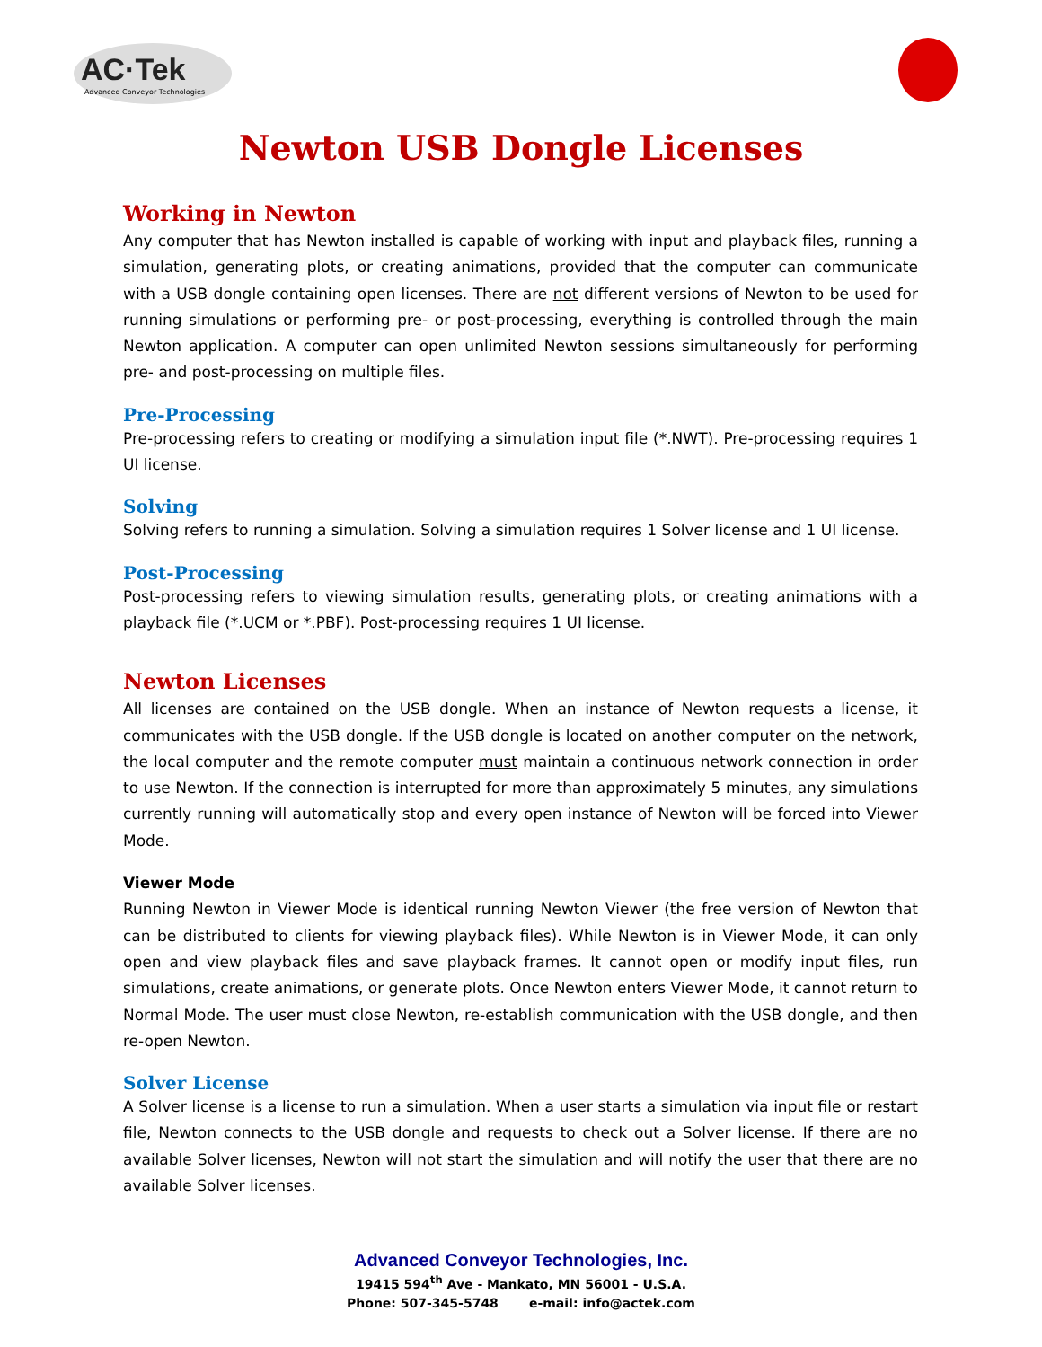AC·Tek
Advanced Conveyor Technologies
Newton USB Dongle Licenses
Working in Newton
Any computer that has Newton installed is capable of working with input and playback files, running a simulation, generating plots, or creating animations, provided that the computer can communicate with a USB dongle containing open licenses. There are not different versions of Newton to be used for running simulations or performing pre- or post-processing, everything is controlled through the main Newton application. A computer can open unlimited Newton sessions simultaneously for performing pre- and post-processing on multiple files.
Pre-Processing
Pre-processing refers to creating or modifying a simulation input file (*.NWT). Pre-processing requires 1 UI license.
Solving
Solving refers to running a simulation. Solving a simulation requires 1 Solver license and 1 UI license.
Post-Processing
Post-processing refers to viewing simulation results, generating plots, or creating animations with a playback file (*.UCM or *.PBF). Post-processing requires 1 UI license.
Newton Licenses
All licenses are contained on the USB dongle. When an instance of Newton requests a license, it communicates with the USB dongle. If the USB dongle is located on another computer on the network, the local computer and the remote computer must maintain a continuous network connection in order to use Newton. If the connection is interrupted for more than approximately 5 minutes, any simulations currently running will automatically stop and every open instance of Newton will be forced into Viewer Mode.
Viewer Mode
Running Newton in Viewer Mode is identical running Newton Viewer (the free version of Newton that can be distributed to clients for viewing playback files). While Newton is in Viewer Mode, it can only open and view playback files and save playback frames. It cannot open or modify input files, run simulations, create animations, or generate plots. Once Newton enters Viewer Mode, it cannot return to Normal Mode. The user must close Newton, re-establish communication with the USB dongle, and then re-open Newton.
Solver License
A Solver license is a license to run a simulation. When a user starts a simulation via input file or restart file, Newton connects to the USB dongle and requests to check out a Solver license. If there are no available Solver licenses, Newton will not start the simulation and will notify the user that there are no available Solver licenses.
Advanced Conveyor Technologies, Inc.
19415 594<sup>th</sup> Ave - Mankato, MN 56001 - U.S.A.
Phone: 507-345-5748 e-mail: info@actek.com